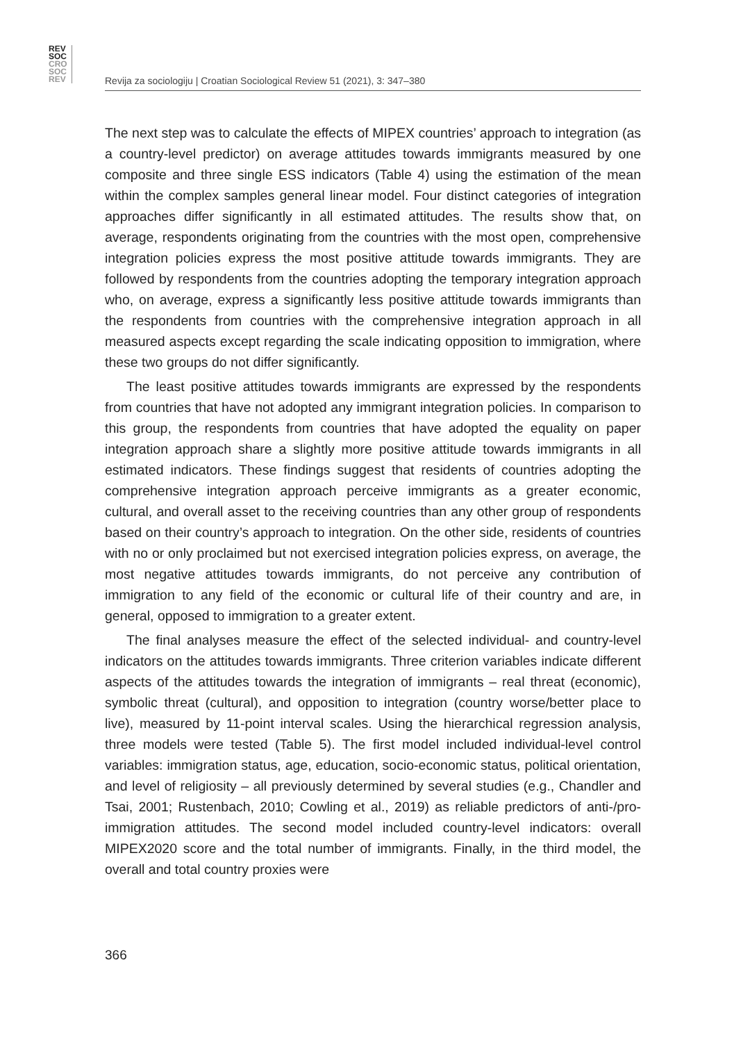REV
SOC
CRO
SOC
REV
Revija za sociologiju | Croatian Sociological Review 51 (2021), 3: 347–380
The next step was to calculate the effects of MIPEX countries’ approach to integration (as a country-level predictor) on average attitudes towards immigrants measured by one composite and three single ESS indicators (Table 4) using the estimation of the mean within the complex samples general linear model. Four distinct categories of integration approaches differ significantly in all estimated attitudes. The results show that, on average, respondents originating from the countries with the most open, comprehensive integration policies express the most positive attitude towards immigrants. They are followed by respondents from the countries adopting the temporary integration approach who, on average, express a significantly less positive attitude towards immigrants than the respondents from countries with the comprehensive integration approach in all measured aspects except regarding the scale indicating opposition to immigration, where these two groups do not differ significantly.
The least positive attitudes towards immigrants are expressed by the respondents from countries that have not adopted any immigrant integration policies. In comparison to this group, the respondents from countries that have adopted the equality on paper integration approach share a slightly more positive attitude towards immigrants in all estimated indicators. These findings suggest that residents of countries adopting the comprehensive integration approach perceive immigrants as a greater economic, cultural, and overall asset to the receiving countries than any other group of respondents based on their country’s approach to integration. On the other side, residents of countries with no or only proclaimed but not exercised integration policies express, on average, the most negative attitudes towards immigrants, do not perceive any contribution of immigration to any field of the economic or cultural life of their country and are, in general, opposed to immigration to a greater extent.
The final analyses measure the effect of the selected individual- and country-level indicators on the attitudes towards immigrants. Three criterion variables indicate different aspects of the attitudes towards the integration of immigrants – real threat (economic), symbolic threat (cultural), and opposition to integration (country worse/better place to live), measured by 11-point interval scales. Using the hierarchical regression analysis, three models were tested (Table 5). The first model included individual-level control variables: immigration status, age, education, socio-economic status, political orientation, and level of religiosity – all previously determined by several studies (e.g., Chandler and Tsai, 2001; Rustenbach, 2010; Cowling et al., 2019) as reliable predictors of anti-/pro-immigration attitudes. The second model included country-level indicators: overall MIPEX2020 score and the total number of immigrants. Finally, in the third model, the overall and total country proxies were
366